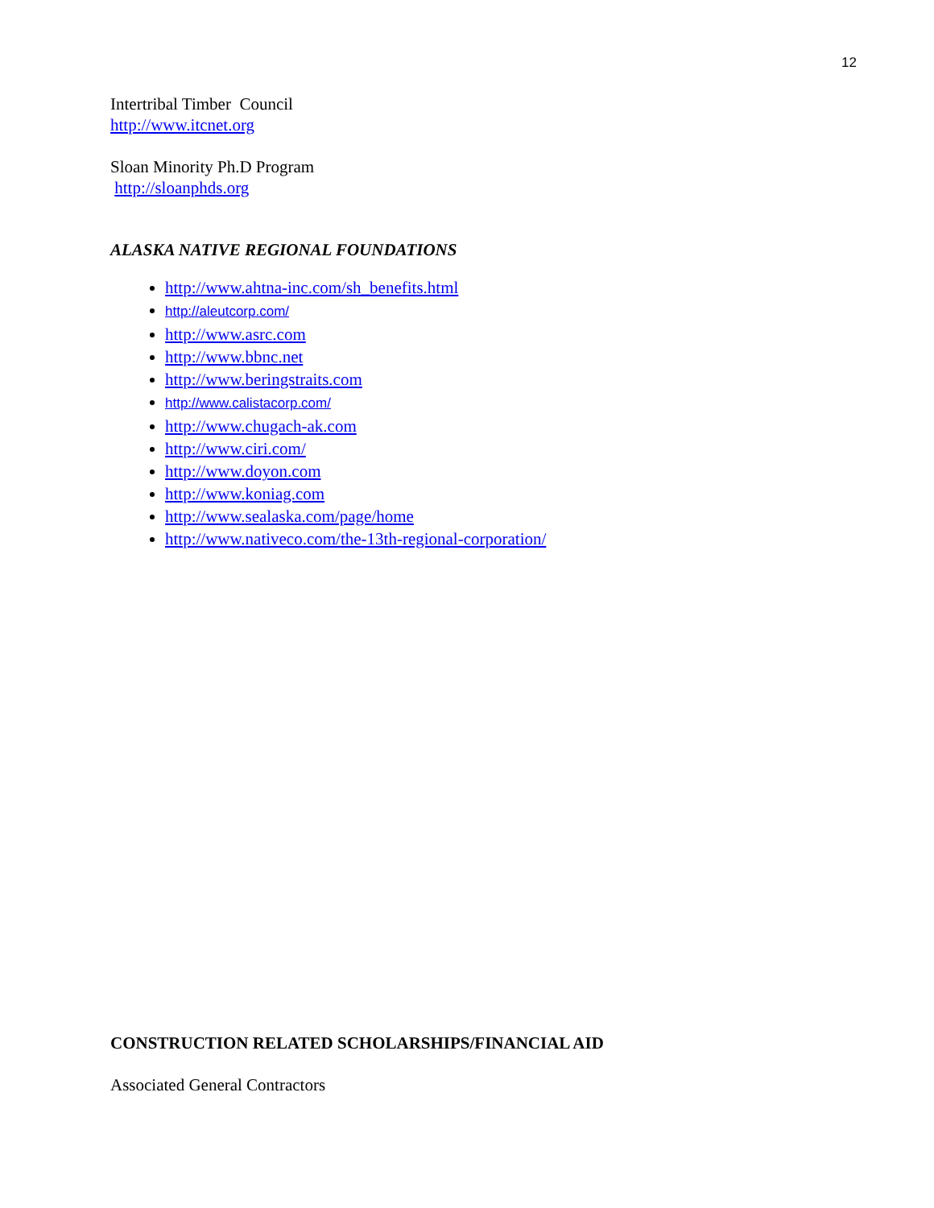12
Intertribal Timber Council
http://www.itcnet.org
Sloan Minority Ph.D Program
http://sloanphds.org
ALASKA NATIVE REGIONAL FOUNDATIONS
http://www.ahtna-inc.com/sh_benefits.html
http://aleutcorp.com/
http://www.asrc.com
http://www.bbnc.net
http://www.beringstraits.com
http://www.calistacorp.com/
http://www.chugach-ak.com
http://www.ciri.com/
http://www.doyon.com
http://www.koniag.com
http://www.sealaska.com/page/home
http://www.nativeco.com/the-13th-regional-corporation/
CONSTRUCTION RELATED SCHOLARSHIPS/FINANCIAL AID
Associated General Contractors